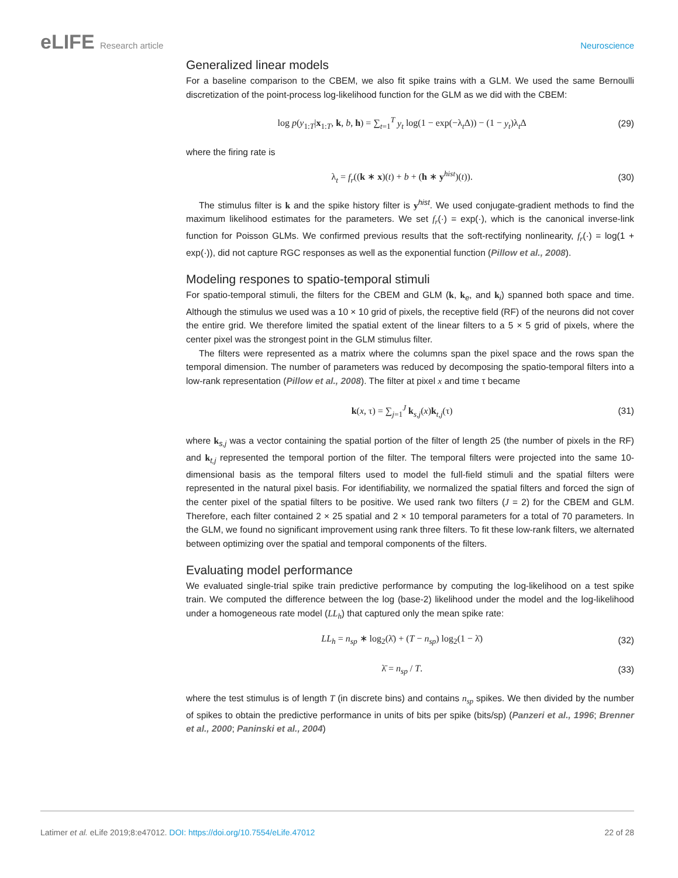eLIFE Research article Neuroscience
Generalized linear models
For a baseline comparison to the CBEM, we also fit spike trains with a GLM. We used the same Bernoulli discretization of the point-process log-likelihood function for the GLM as we did with the CBEM:
log p(y<sub>1:T</sub>|x<sub>1:T</sub>, k, b, h) = ∑<sub>t=1</sub><sup>T</sup> y<sub>t</sub> log(1 − exp(−λ<sub>t</sub>Δ)) − (1 − y<sub>t</sub>)λ<sub>t</sub>Δ
(29)
where the firing rate is
λ<sub>t</sub> = f<sub>r</sub>((k ∗ x)(t) + b + (h ∗ y<sup>hist</sup>)(t)).
(30)
The stimulus filter is k and the spike history filter is y<sup>hist</sup>. We used conjugate-gradient methods to find the maximum likelihood estimates for the parameters. We set f<sub>r</sub>(·) = exp(·), which is the canonical inverse-link function for Poisson GLMs. We confirmed previous results that the soft-rectifying nonlinearity, f<sub>r</sub>(·) = log(1 + exp(·)), did not capture RGC responses as well as the exponential function (Pillow et al., 2008).
Modeling respones to spatio-temporal stimuli
For spatio-temporal stimuli, the filters for the CBEM and GLM (k, k<sub>e</sub>, and k<sub>i</sub>) spanned both space and time. Although the stimulus we used was a 10 × 10 grid of pixels, the receptive field (RF) of the neurons did not cover the entire grid. We therefore limited the spatial extent of the linear filters to a 5 × 5 grid of pixels, where the center pixel was the strongest point in the GLM stimulus filter.
The filters were represented as a matrix where the columns span the pixel space and the rows span the temporal dimension. The number of parameters was reduced by decomposing the spatio-temporal filters into a low-rank representation (Pillow et al., 2008). The filter at pixel x and time τ became
k(x, τ) = ∑<sub>j=1</sub><sup>J</sup> k<sub>s,j</sub>(x)k<sub>t,j</sub>(τ) (31)
where k<sub>s,j</sub> was a vector containing the spatial portion of the filter of length 25 (the number of pixels in the RF) and k<sub>t,j</sub> represented the temporal portion of the filter. The temporal filters were projected into the same 10-dimensional basis as the temporal filters used to model the full-field stimuli and the spatial filters were represented in the natural pixel basis. For identifiability, we normalized the spatial filters and forced the sign of the center pixel of the spatial filters to be positive. We used rank two filters (J = 2) for the CBEM and GLM. Therefore, each filter contained 2 × 25 spatial and 2 × 10 temporal parameters for a total of 70 parameters. In the GLM, we found no significant improvement using rank three filters. To fit these low-rank filters, we alternated between optimizing over the spatial and temporal components of the filters.
Evaluating model performance
We evaluated single-trial spike train predictive performance by computing the log-likelihood on a test spike train. We computed the difference between the log (base-2) likelihood under the model and the log-likelihood under a homogeneous rate model (LL<sub>h</sub>) that captured only the mean spike rate:
LL<sub>h</sub> = n<sub>sp</sub> ∗ log<sub>2</sub>(λ̄) + (T − n<sub>sp</sub>) log<sub>2</sub>(1 − λ̄)
(32)
λ̄ = n<sub>sp</sub> / T. (33)
where the test stimulus is of length T (in discrete bins) and contains n<sub>sp</sub> spikes. We then divided by the number of spikes to obtain the predictive performance in units of bits per spike (bits/sp) (Panzeri et al., 1996; Brenner et al., 2000; Paninski et al., 2004)
Latimer et al. eLife 2019;8:e47012. DOI: https://doi.org/10.7554/eLife.47012
22 of 28